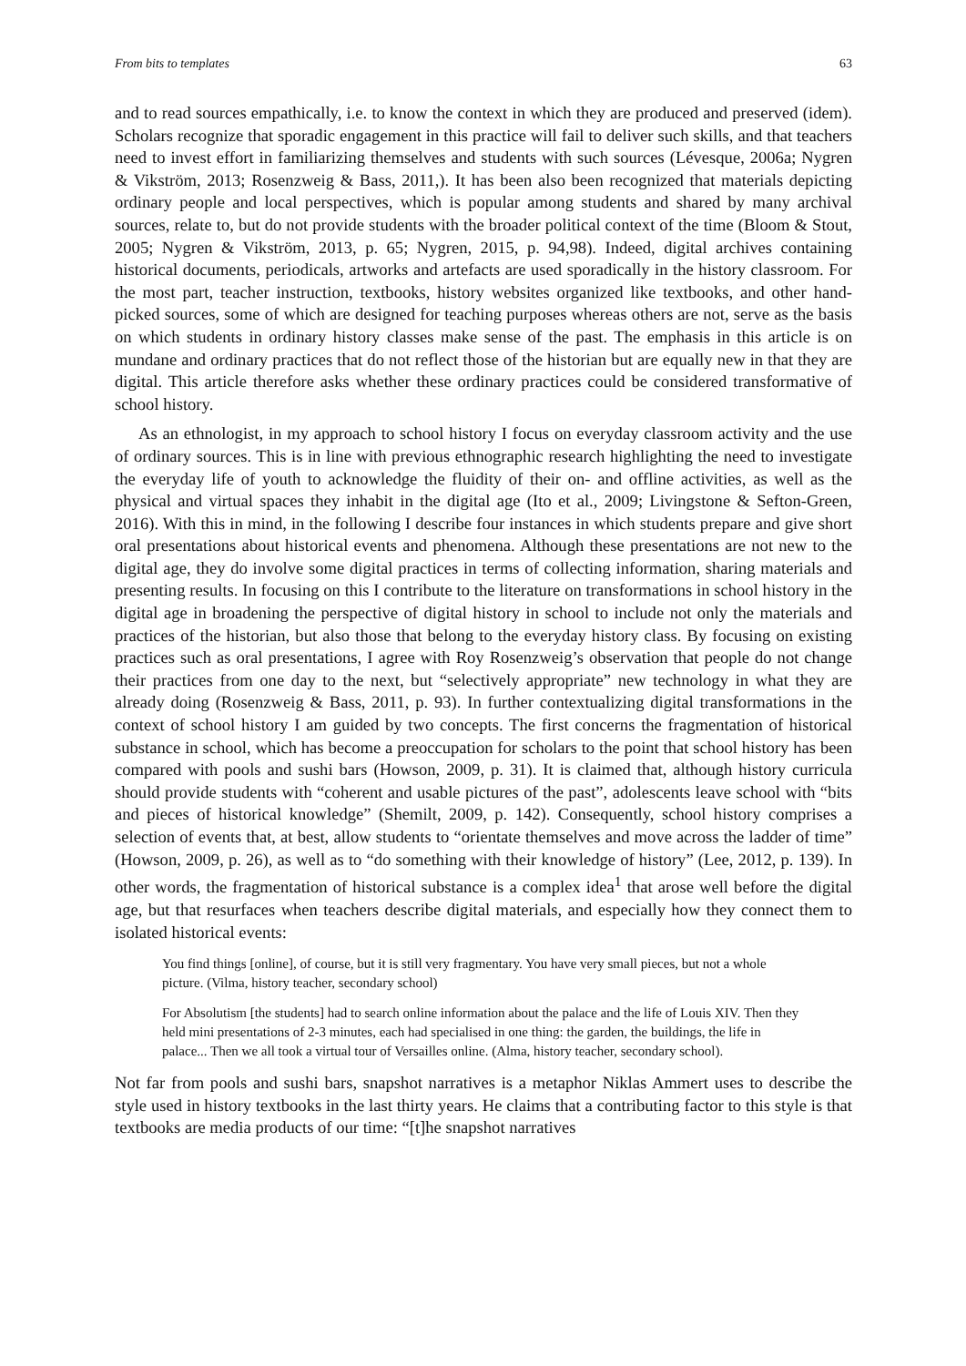From bits to templates 63
and to read sources empathically, i.e. to know the context in which they are produced and preserved (idem). Scholars recognize that sporadic engagement in this practice will fail to deliver such skills, and that teachers need to invest effort in familiarizing themselves and students with such sources (Lévesque, 2006a; Nygren & Vikström, 2013; Rosenzweig & Bass, 2011,). It has been also been recognized that materials depicting ordinary people and local perspectives, which is popular among students and shared by many archival sources, relate to, but do not provide students with the broader political context of the time (Bloom & Stout, 2005; Nygren & Vikström, 2013, p. 65; Nygren, 2015, p. 94,98). Indeed, digital archives containing historical documents, periodicals, artworks and artefacts are used sporadically in the history classroom. For the most part, teacher instruction, textbooks, history websites organized like textbooks, and other hand-picked sources, some of which are designed for teaching purposes whereas others are not, serve as the basis on which students in ordinary history classes make sense of the past. The emphasis in this article is on mundane and ordinary practices that do not reflect those of the historian but are equally new in that they are digital. This article therefore asks whether these ordinary practices could be considered transformative of school history.
As an ethnologist, in my approach to school history I focus on everyday classroom activity and the use of ordinary sources. This is in line with previous ethnographic research highlighting the need to investigate the everyday life of youth to acknowledge the fluidity of their on- and offline activities, as well as the physical and virtual spaces they inhabit in the digital age (Ito et al., 2009; Livingstone & Sefton-Green, 2016). With this in mind, in the following I describe four instances in which students prepare and give short oral presentations about historical events and phenomena. Although these presentations are not new to the digital age, they do involve some digital practices in terms of collecting information, sharing materials and presenting results. In focusing on this I contribute to the literature on transformations in school history in the digital age in broadening the perspective of digital history in school to include not only the materials and practices of the historian, but also those that belong to the everyday history class. By focusing on existing practices such as oral presentations, I agree with Roy Rosenzweig’s observation that people do not change their practices from one day to the next, but “selectively appropriate” new technology in what they are already doing (Rosenzweig & Bass, 2011, p. 93). In further contextualizing digital transformations in the context of school history I am guided by two concepts. The first concerns the fragmentation of historical substance in school, which has become a preoccupation for scholars to the point that school history has been compared with pools and sushi bars (Howson, 2009, p. 31). It is claimed that, although history curricula should provide students with “coherent and usable pictures of the past”, adolescents leave school with “bits and pieces of historical knowledge” (Shemilt, 2009, p. 142). Consequently, school history comprises a selection of events that, at best, allow students to “orientate themselves and move across the ladder of time” (Howson, 2009, p. 26), as well as to “do something with their knowledge of history” (Lee, 2012, p. 139). In other words, the fragmentation of historical substance is a complex idea<sup>1</sup> that arose well before the digital age, but that resurfaces when teachers describe digital materials, and especially how they connect them to isolated historical events:
You find things [online], of course, but it is still very fragmentary. You have very small pieces, but not a whole picture. (Vilma, history teacher, secondary school)
For Absolutism [the students] had to search online information about the palace and the life of Louis XIV. Then they held mini presentations of 2-3 minutes, each had specialised in one thing: the garden, the buildings, the life in palace... Then we all took a virtual tour of Versailles online. (Alma, history teacher, secondary school).
Not far from pools and sushi bars, snapshot narratives is a metaphor Niklas Ammert uses to describe the style used in history textbooks in the last thirty years. He claims that a contributing factor to this style is that textbooks are media products of our time: “[t]he snapshot narratives